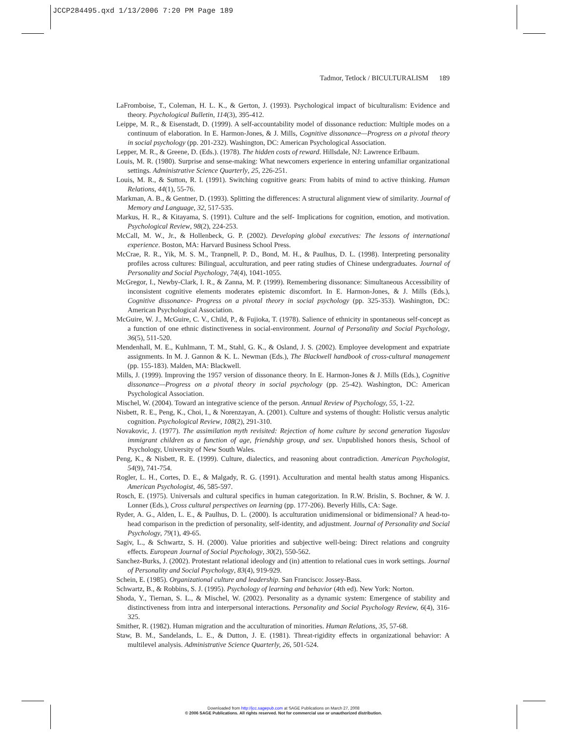JCCP284495.qxd 1/13/2006 7:20 PM Page 189
Tadmor, Tetlock / BICULTURALISM 189
LaFromboise, T., Coleman, H. L. K., & Gerton, J. (1993). Psychological impact of biculturalism: Evidence and theory. Psychological Bulletin, 114(3), 395-412.
Leippe, M. R., & Eisenstadt, D. (1999). A self-accountability model of dissonance reduction: Multiple modes on a continuum of elaboration. In E. Harmon-Jones, & J. Mills, Cognitive dissonance—Progress on a pivotal theory in social psychology (pp. 201-232). Washington, DC: American Psychological Association.
Lepper, M. R., & Greene, D. (Eds.). (1978). The hidden costs of reward. Hillsdale, NJ: Lawrence Erlbaum.
Louis, M. R. (1980). Surprise and sense-making: What newcomers experience in entering unfamiliar organizational settings. Administrative Science Quarterly, 25, 226-251.
Louis, M. R., & Sutton, R. I. (1991). Switching cognitive gears: From habits of mind to active thinking. Human Relations, 44(1), 55-76.
Markman, A. B., & Gentner, D. (1993). Splitting the differences: A structural alignment view of similarity. Journal of Memory and Language, 32, 517-535.
Markus, H. R., & Kitayama, S. (1991). Culture and the self- Implications for cognition, emotion, and motivation. Psychological Review, 98(2), 224-253.
McCall, M. W., Jr., & Hollenbeck, G. P. (2002). Developing global executives: The lessons of international experience. Boston, MA: Harvard Business School Press.
McCrae, R. R., Yik, M. S. M., Tranpnell, P. D., Bond, M. H., & Paulhus, D. L. (1998). Interpreting personality profiles across cultures: Bilingual, acculturation, and peer rating studies of Chinese undergraduates. Journal of Personality and Social Psychology, 74(4), 1041-1055.
McGregor, I., Newby-Clark, I. R., & Zanna, M. P. (1999). Remembering dissonance: Simultaneous Accessibility of inconsistent cognitive elements moderates epistemic discomfort. In E. Harmon-Jones, & J. Mills (Eds.), Cognitive dissonance- Progress on a pivotal theory in social psychology (pp. 325-353). Washington, DC: American Psychological Association.
McGuire, W. J., McGuire, C. V., Child, P., & Fujioka, T. (1978). Salience of ethnicity in spontaneous self-concept as a function of one ethnic distinctiveness in social-environment. Journal of Personality and Social Psychology, 36(5), 511-520.
Mendenhall, M. E., Kuhlmann, T. M., Stahl, G. K., & Osland, J. S. (2002). Employee development and expatriate assignments. In M. J. Gannon & K. L. Newman (Eds.), The Blackwell handbook of cross-cultural management (pp. 155-183). Malden, MA: Blackwell.
Mills, J. (1999). Improving the 1957 version of dissonance theory. In E. Harmon-Jones & J. Mills (Eds.), Cognitive dissonance—Progress on a pivotal theory in social psychology (pp. 25-42). Washington, DC: American Psychological Association.
Mischel, W. (2004). Toward an integrative science of the person. Annual Review of Psychology, 55, 1-22.
Nisbett, R. E., Peng, K., Choi, I., & Norenzayan, A. (2001). Culture and systems of thought: Holistic versus analytic cognition. Psychological Review, 108(2), 291-310.
Novakovic, J. (1977). The assimilation myth revisited: Rejection of home culture by second generation Yugoslav immigrant children as a function of age, friendship group, and sex. Unpublished honors thesis, School of Psychology, University of New South Wales.
Peng, K., & Nisbett, R. E. (1999). Culture, dialectics, and reasoning about contradiction. American Psychologist, 54(9), 741-754.
Rogler, L. H., Cortes, D. E., & Malgady, R. G. (1991). Acculturation and mental health status among Hispanics. American Psychologist, 46, 585-597.
Rosch, E. (1975). Universals and cultural specifics in human categorization. In R.W. Brislin, S. Bochner, & W. J. Lonner (Eds.), Cross cultural perspectives on learning (pp. 177-206). Beverly Hills, CA: Sage.
Ryder, A. G., Alden, L. E., & Paulhus, D. L. (2000). Is acculturation unidimensional or bidimensional? A head-to-head comparison in the prediction of personality, self-identity, and adjustment. Journal of Personality and Social Psychology, 79(1), 49-65.
Sagiv, L., & Schwartz, S. H. (2000). Value priorities and subjective well-being: Direct relations and congruity effects. European Journal of Social Psychology, 30(2), 550-562.
Sanchez-Burks, J. (2002). Protestant relational ideology and (in) attention to relational cues in work settings. Journal of Personality and Social Psychology, 83(4), 919-929.
Schein, E. (1985). Organizational culture and leadership. San Francisco: Jossey-Bass.
Schwartz, B., & Robbins, S. J. (1995). Psychology of learning and behavior (4th ed). New York: Norton.
Shoda, Y., Tiernan, S. L., & Mischel, W. (2002). Personality as a dynamic system: Emergence of stability and distinctiveness from intra and interpersonal interactions. Personality and Social Psychology Review, 6(4), 316-325.
Smither, R. (1982). Human migration and the acculturation of minorities. Human Relations, 35, 57-68.
Staw, B. M., Sandelands, L. E., & Dutton, J. E. (1981). Threat-rigidity effects in organizational behavior: A multilevel analysis. Administrative Science Quarterly, 26, 501-524.
Downloaded from http://jcc.sagepub.com at SAGE Publications on March 27, 2008
© 2006 SAGE Publications. All rights reserved. Not for commercial use or unauthorized distribution.